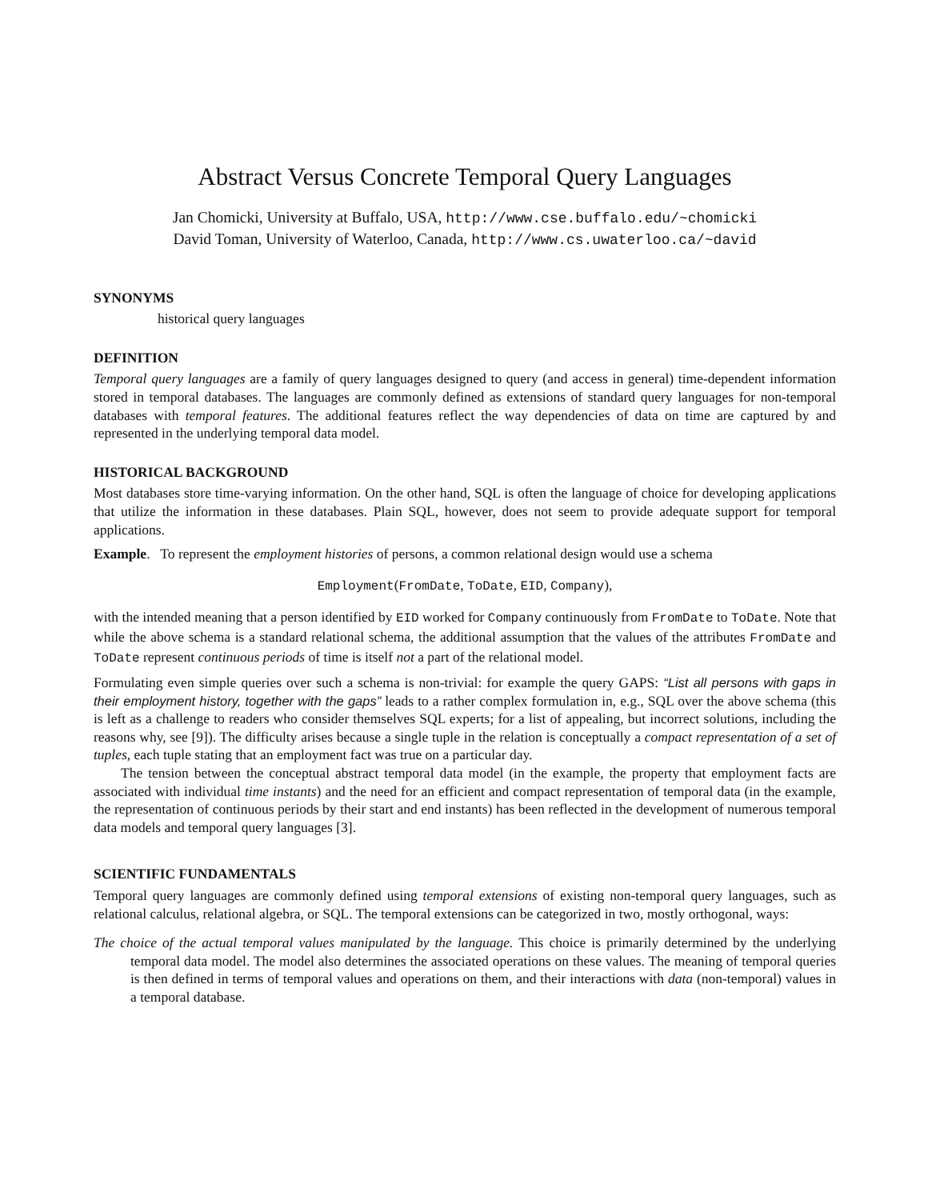Abstract Versus Concrete Temporal Query Languages
Jan Chomicki, University at Buffalo, USA, http://www.cse.buffalo.edu/~chomicki
David Toman, University of Waterloo, Canada, http://www.cs.uwaterloo.ca/~david
SYNONYMS
historical query languages
DEFINITION
Temporal query languages are a family of query languages designed to query (and access in general) time-dependent information stored in temporal databases. The languages are commonly defined as extensions of standard query languages for non-temporal databases with temporal features. The additional features reflect the way dependencies of data on time are captured by and represented in the underlying temporal data model.
HISTORICAL BACKGROUND
Most databases store time-varying information. On the other hand, SQL is often the language of choice for developing applications that utilize the information in these databases. Plain SQL, however, does not seem to provide adequate support for temporal applications.
Example. To represent the employment histories of persons, a common relational design would use a schema
Employment(FromDate, ToDate, EID, Company),
with the intended meaning that a person identified by EID worked for Company continuously from FromDate to ToDate. Note that while the above schema is a standard relational schema, the additional assumption that the values of the attributes FromDate and ToDate represent continuous periods of time is itself not a part of the relational model.
Formulating even simple queries over such a schema is non-trivial: for example the query GAPS: “List all persons with gaps in their employment history, together with the gaps” leads to a rather complex formulation in, e.g., SQL over the above schema (this is left as a challenge to readers who consider themselves SQL experts; for a list of appealing, but incorrect solutions, including the reasons why, see [9]). The difficulty arises because a single tuple in the relation is conceptually a compact representation of a set of tuples, each tuple stating that an employment fact was true on a particular day.
The tension between the conceptual abstract temporal data model (in the example, the property that employment facts are associated with individual time instants) and the need for an efficient and compact representation of temporal data (in the example, the representation of continuous periods by their start and end instants) has been reflected in the development of numerous temporal data models and temporal query languages [3].
SCIENTIFIC FUNDAMENTALS
Temporal query languages are commonly defined using temporal extensions of existing non-temporal query languages, such as relational calculus, relational algebra, or SQL. The temporal extensions can be categorized in two, mostly orthogonal, ways:
The choice of the actual temporal values manipulated by the language. This choice is primarily determined by the underlying temporal data model. The model also determines the associated operations on these values. The meaning of temporal queries is then defined in terms of temporal values and operations on them, and their interactions with data (non-temporal) values in a temporal database.